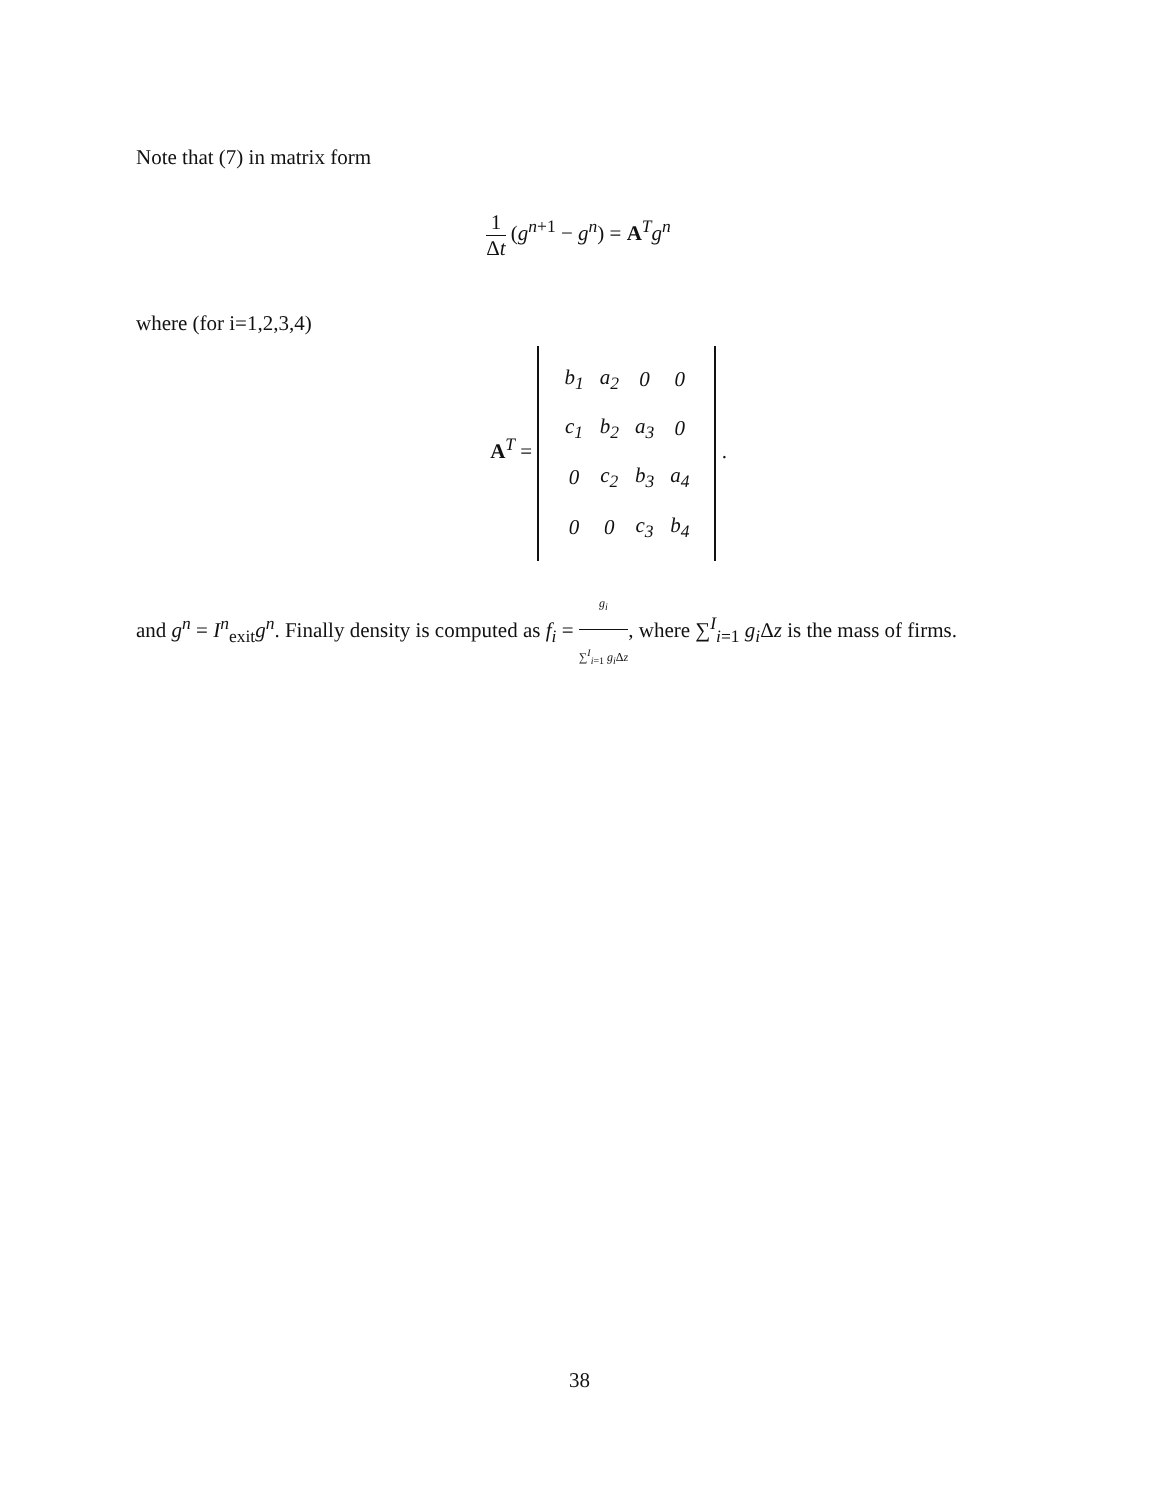Note that (7) in matrix form
1 Δt (g<sup>n+1</sup> − g<sup>n</sup>) = A<sup>T</sup>g<sup>n</sup>
where (for i=1,2,3,4)
A<sup>T</sup> =
| b<sub>1</sub> | a<sub>2</sub> | 0 | 0 |
| c<sub>1</sub> | b<sub>2</sub> | a<sub>3</sub> | 0 |
| 0 | c<sub>2</sub> | b<sub>3</sub> | a<sub>4</sub> |
| 0 | 0 | c<sub>3</sub> | b<sub>4</sub> |
.
and g<sup>n</sup> = I<sup>n</sup><sub>exit</sub>g<sup>n</sup>. Finally density is computed as f<sub>i</sub> = g<sub>i</sub> ∑<sup>I</sup><sub>i=1</sub> g<sub>i</sub> Δz, where ∑<sup>I</sup><sub>i=1</sub> g<sub>i</sub> Δz is the mass of firms.
38